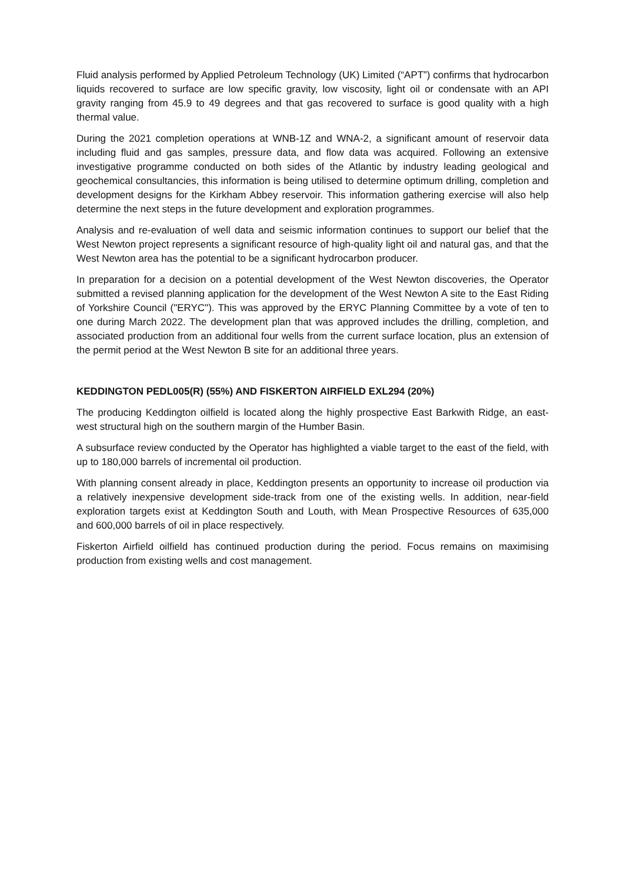Fluid analysis performed by Applied Petroleum Technology (UK) Limited (“APT”) confirms that hydrocarbon liquids recovered to surface are low specific gravity, low viscosity, light oil or condensate with an API gravity ranging from 45.9 to 49 degrees and that gas recovered to surface is good quality with a high thermal value.
During the 2021 completion operations at WNB-1Z and WNA-2, a significant amount of reservoir data including fluid and gas samples, pressure data, and flow data was acquired. Following an extensive investigative programme conducted on both sides of the Atlantic by industry leading geological and geochemical consultancies, this information is being utilised to determine optimum drilling, completion and development designs for the Kirkham Abbey reservoir. This information gathering exercise will also help determine the next steps in the future development and exploration programmes.
Analysis and re-evaluation of well data and seismic information continues to support our belief that the West Newton project represents a significant resource of high-quality light oil and natural gas, and that the West Newton area has the potential to be a significant hydrocarbon producer.
In preparation for a decision on a potential development of the West Newton discoveries, the Operator submitted a revised planning application for the development of the West Newton A site to the East Riding of Yorkshire Council ("ERYC"). This was approved by the ERYC Planning Committee by a vote of ten to one during March 2022. The development plan that was approved includes the drilling, completion, and associated production from an additional four wells from the current surface location, plus an extension of the permit period at the West Newton B site for an additional three years.
KEDDINGTON PEDL005(R) (55%) AND FISKERTON AIRFIELD EXL294 (20%)
The producing Keddington oilfield is located along the highly prospective East Barkwith Ridge, an east-west structural high on the southern margin of the Humber Basin.
A subsurface review conducted by the Operator has highlighted a viable target to the east of the field, with up to 180,000 barrels of incremental oil production.
With planning consent already in place, Keddington presents an opportunity to increase oil production via a relatively inexpensive development side-track from one of the existing wells. In addition, near-field exploration targets exist at Keddington South and Louth, with Mean Prospective Resources of 635,000 and 600,000 barrels of oil in place respectively.
Fiskerton Airfield oilfield has continued production during the period. Focus remains on maximising production from existing wells and cost management.